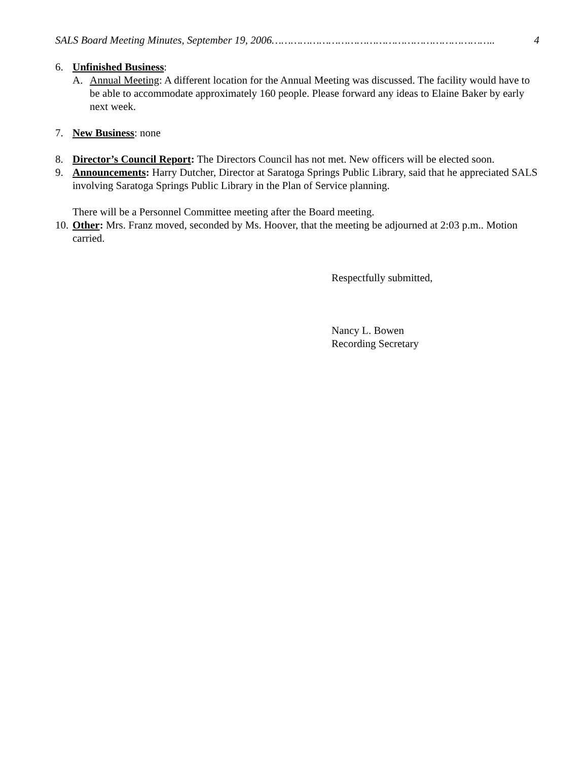SALS Board Meeting Minutes, September 19, 2006…………………………………………………………….. 4
6. Unfinished Business:
A. Annual Meeting: A different location for the Annual Meeting was discussed. The facility would have to be able to accommodate approximately 160 people. Please forward any ideas to Elaine Baker by early next week.
7. New Business: none
8. Director’s Council Report: The Directors Council has not met. New officers will be elected soon.
9. Announcements: Harry Dutcher, Director at Saratoga Springs Public Library, said that he appreciated SALS involving Saratoga Springs Public Library in the Plan of Service planning.
There will be a Personnel Committee meeting after the Board meeting.
10. Other: Mrs. Franz moved, seconded by Ms. Hoover, that the meeting be adjourned at 2:03 p.m.. Motion carried.
Respectfully submitted,
Nancy L. Bowen
Recording Secretary